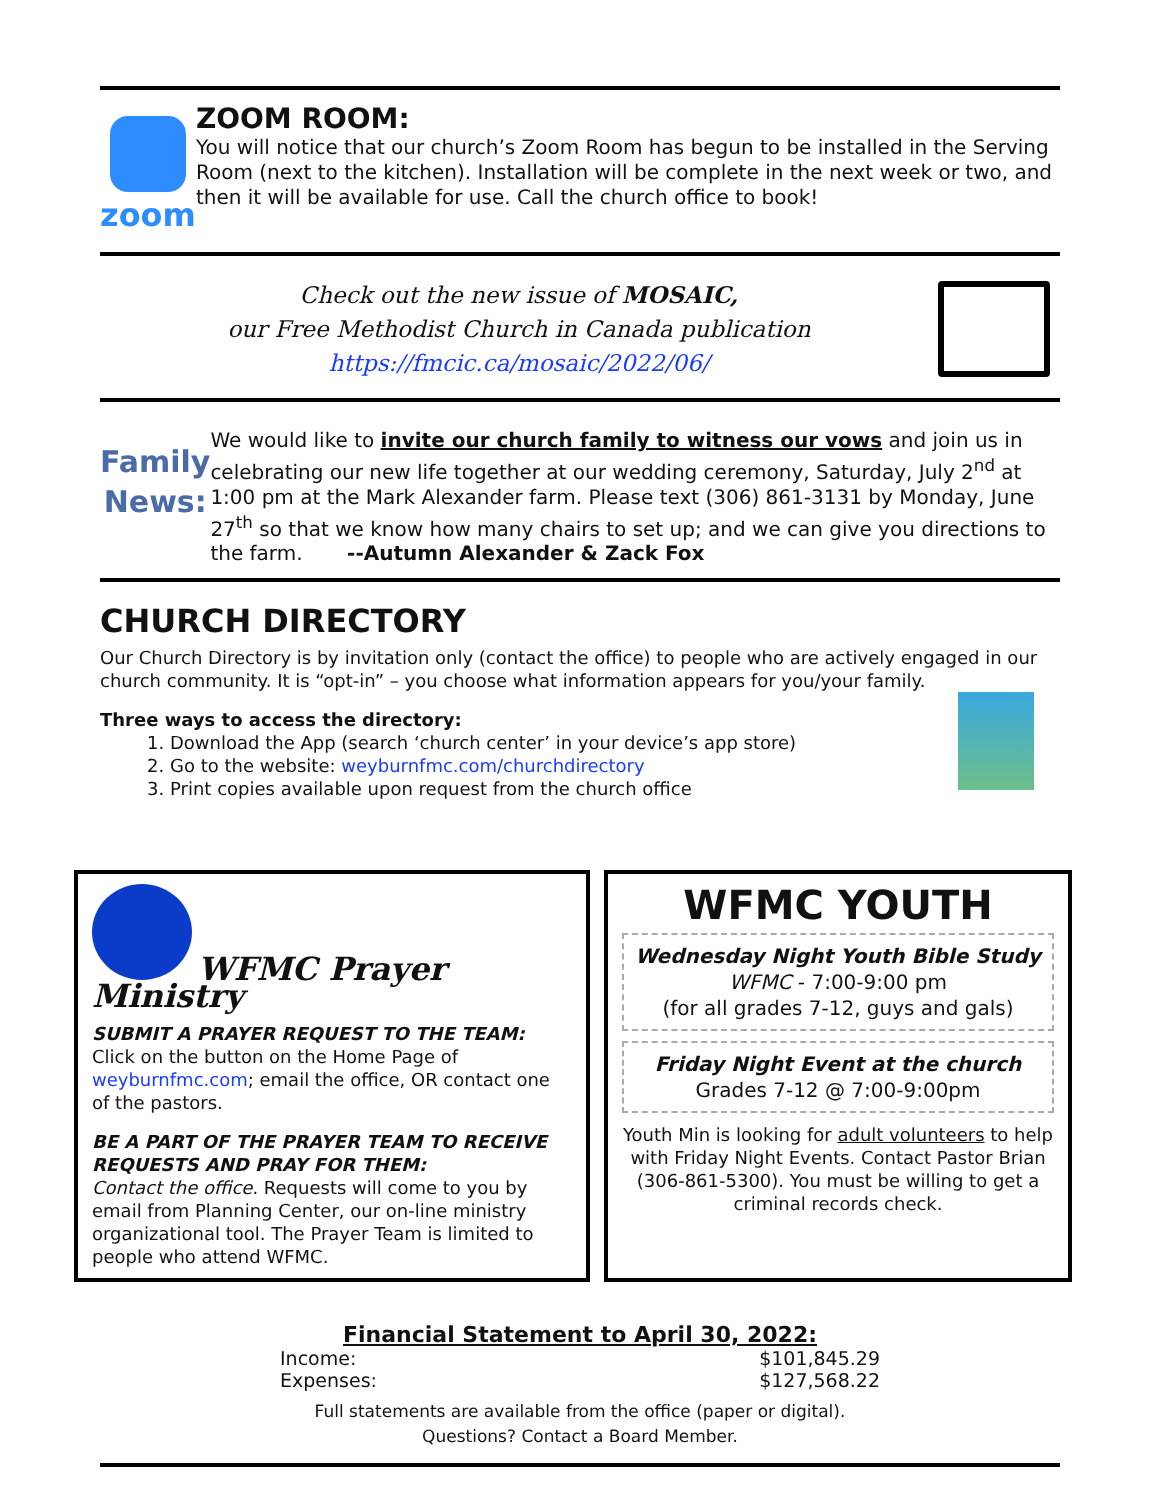zoom ZOOM ROOM:
You will notice that our church’s Zoom Room has begun to be installed in the Serving Room (next to the kitchen). Installation will be complete in the next week or two, and then it will be available for use. Call the church office to book!
Check out the new issue of MOSAIC,
our Free Methodist Church in Canada publication
https://fmcic.ca/mosaic/2022/06/
Family
News:
We would like to invite our church family to witness our vows and join us in celebrating our new life together at our wedding ceremony, Saturday, July 2<sup>nd</sup> at 1:00 pm at the Mark Alexander farm. Please text (306) 861-3131 by Monday, June 27<sup>th</sup> so that we know how many chairs to set up; and we can give you directions to the farm. --Autumn Alexander & Zack Fox
CHURCH DIRECTORY
Our Church Directory is by invitation only (contact the office) to people who are actively engaged in our church community. It is “opt-in” – you choose what information appears for you/your family.
Three ways to access the directory:
1. Download the App (search ‘church center’ in your device’s app store)
2. Go to the website: weyburnfmc.com/churchdirectory
3. Print copies available upon request from the church office
WFMC Prayer Ministry
SUBMIT A PRAYER REQUEST TO THE TEAM: Click on the button on the Home Page of weyburnfmc.com; email the office, OR contact one of the pastors.
BE A PART OF THE PRAYER TEAM TO RECEIVE REQUESTS AND PRAY FOR THEM:
Contact the office. Requests will come to you by email from Planning Center, our on-line ministry organizational tool. The Prayer Team is limited to people who attend WFMC.
WFMC YOUTH
Wednesday Night Youth Bible Study
WFMC - 7:00-9:00 pm
(for all grades 7-12, guys and gals)
Friday Night Event at the church
Grades 7-12 @ 7:00-9:00pm
Youth Min is looking for adult volunteers to help with Friday Night Events. Contact Pastor Brian (306-861-5300). You must be willing to get a criminal records check.
Financial Statement to April 30, 2022:
| Income: | $101,845.29 |
| Expenses: | $127,568.22 |
Full statements are available from the office (paper or digital).
Questions? Contact a Board Member.